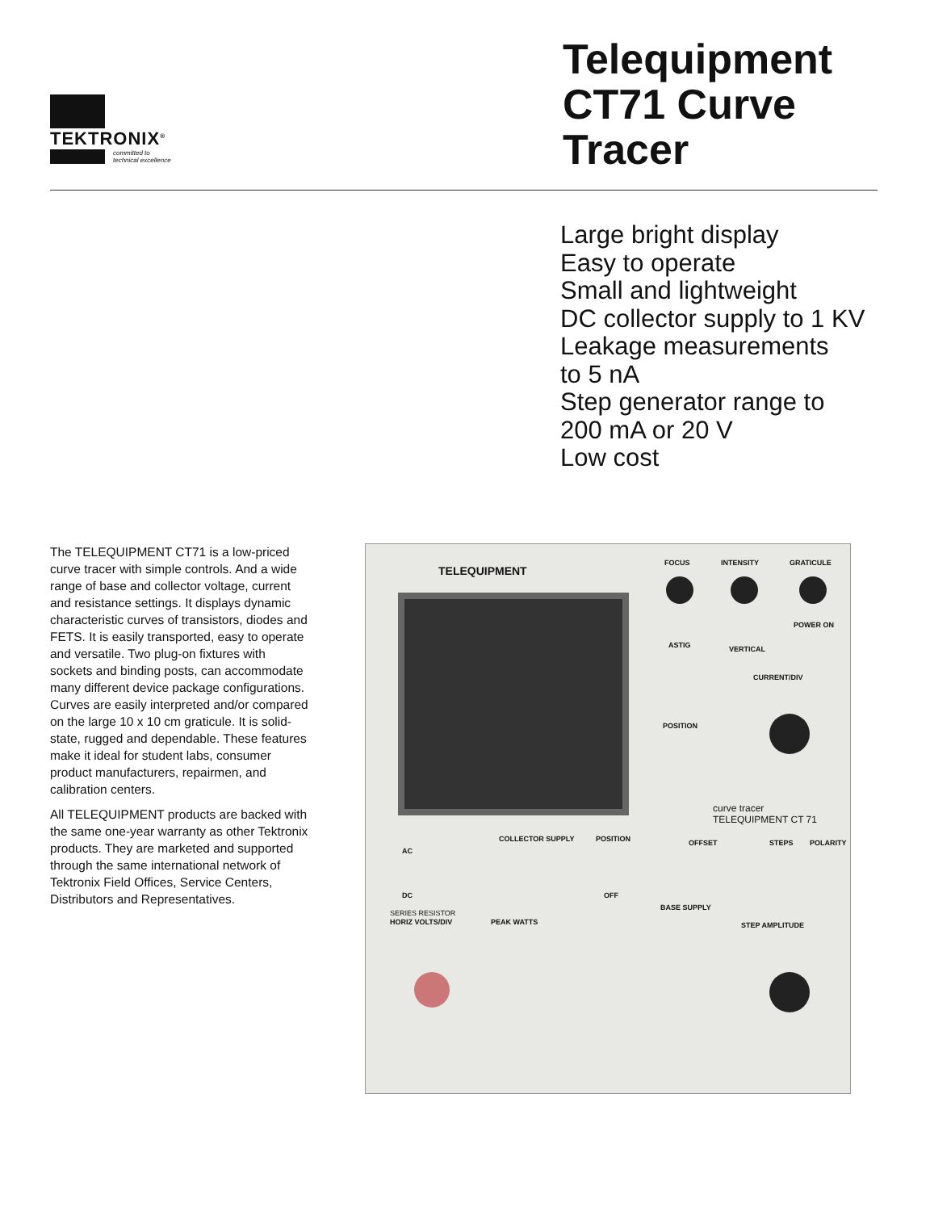TEKTRONIX<sup>®</sup>
committed to
technical excellence
Telequipment CT71 Curve Tracer
Large bright display
Easy to operate
Small and lightweight
DC collector supply to 1 KV
Leakage measurements
to 5 nA
Step generator range to
200 mA or 20 V
Low cost
The TELEQUIPMENT CT71 is a low-priced curve tracer with simple controls. And a wide range of base and collector voltage, current and resistance settings. It displays dynamic characteristic curves of transistors, diodes and FETS. It is easily transported, easy to operate and versatile. Two plug-on fixtures with sockets and binding posts, can accommodate many different device package configurations. Curves are easily interpreted and/or compared on the large 10 x 10 cm graticule. It is solid-state, rugged and dependable. These features make it ideal for student labs, consumer product manufacturers, repairmen, and calibration centers.
All TELEQUIPMENT products are backed with the same one-year warranty as other Tektronix products. They are marketed and supported through the same international network of Tektronix Field Offices, Service Centers, Distributors and Representatives.
TELEQUIPMENT
FOCUS INTENSITY GRATICULE
POWER ON
ASTIG VERTICAL
CURRENT/DIV
POSITION
curve tracer
TELEQUIPMENT CT 71
COLLECTOR SUPPLY POSITION OFFSET STEPS POLARITY
AC
DC OFF
BASE SUPPLY
SERIES RESISTOR
HORIZ VOLTS/DIV PEAK WATTS STEP AMPLITUDE